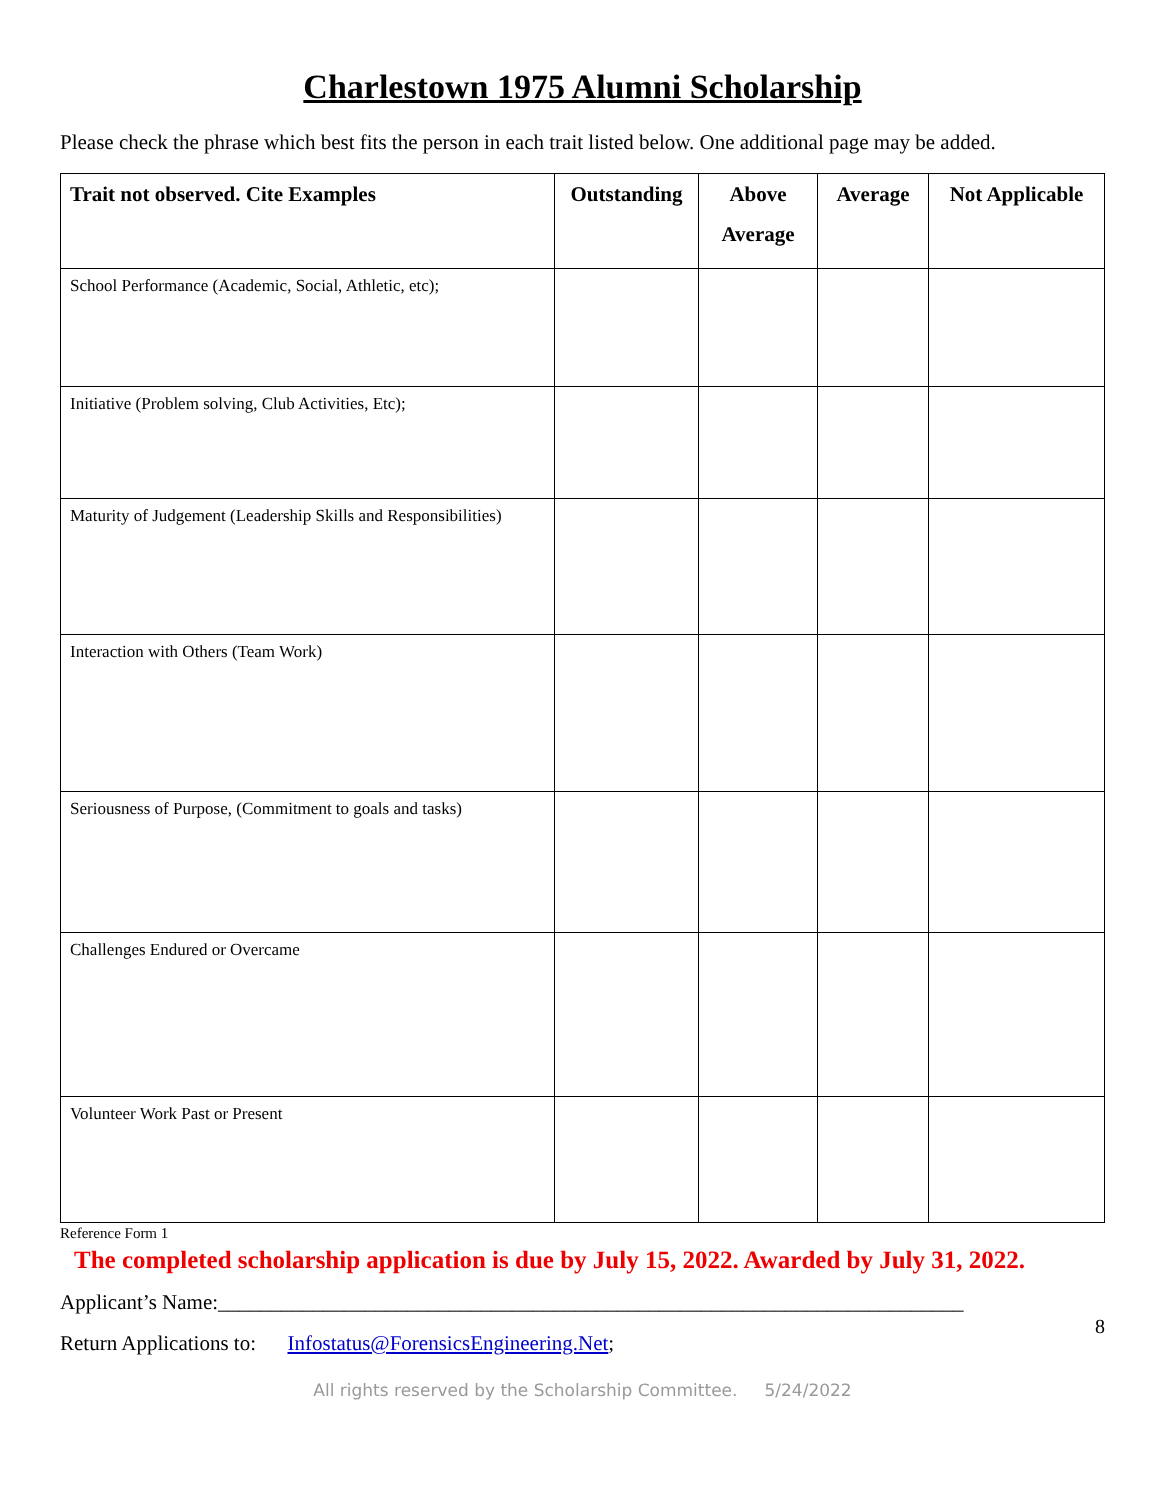Charlestown 1975 Alumni Scholarship
Please check the phrase which best fits the person in each trait listed below. One additional page may be added.
| Trait not observed. Cite Examples | Outstanding | Above Average | Average | Not Applicable |
| --- | --- | --- | --- | --- |
| School Performance (Academic, Social, Athletic, etc); | | | | |
| Initiative (Problem solving, Club Activities, Etc); | | | | |
| Maturity of Judgement (Leadership Skills and Responsibilities) | | | | |
| Interaction with Others (Team Work) | | | | |
| Seriousness of Purpose, (Commitment to goals and tasks) | | | | |
| Challenges Endured or Overcame | | | | |
| Volunteer Work Past or Present | | | | |
Reference Form 1
The completed scholarship application is due by July 15, 2022. Awarded by July 31, 2022.
Applicant’s Name:_______________________________________________________________________
Return Applications to: Infostatus@ForensicsEngineering.Net;
8
All rights reserved by the Scholarship Committee. 5/24/2022